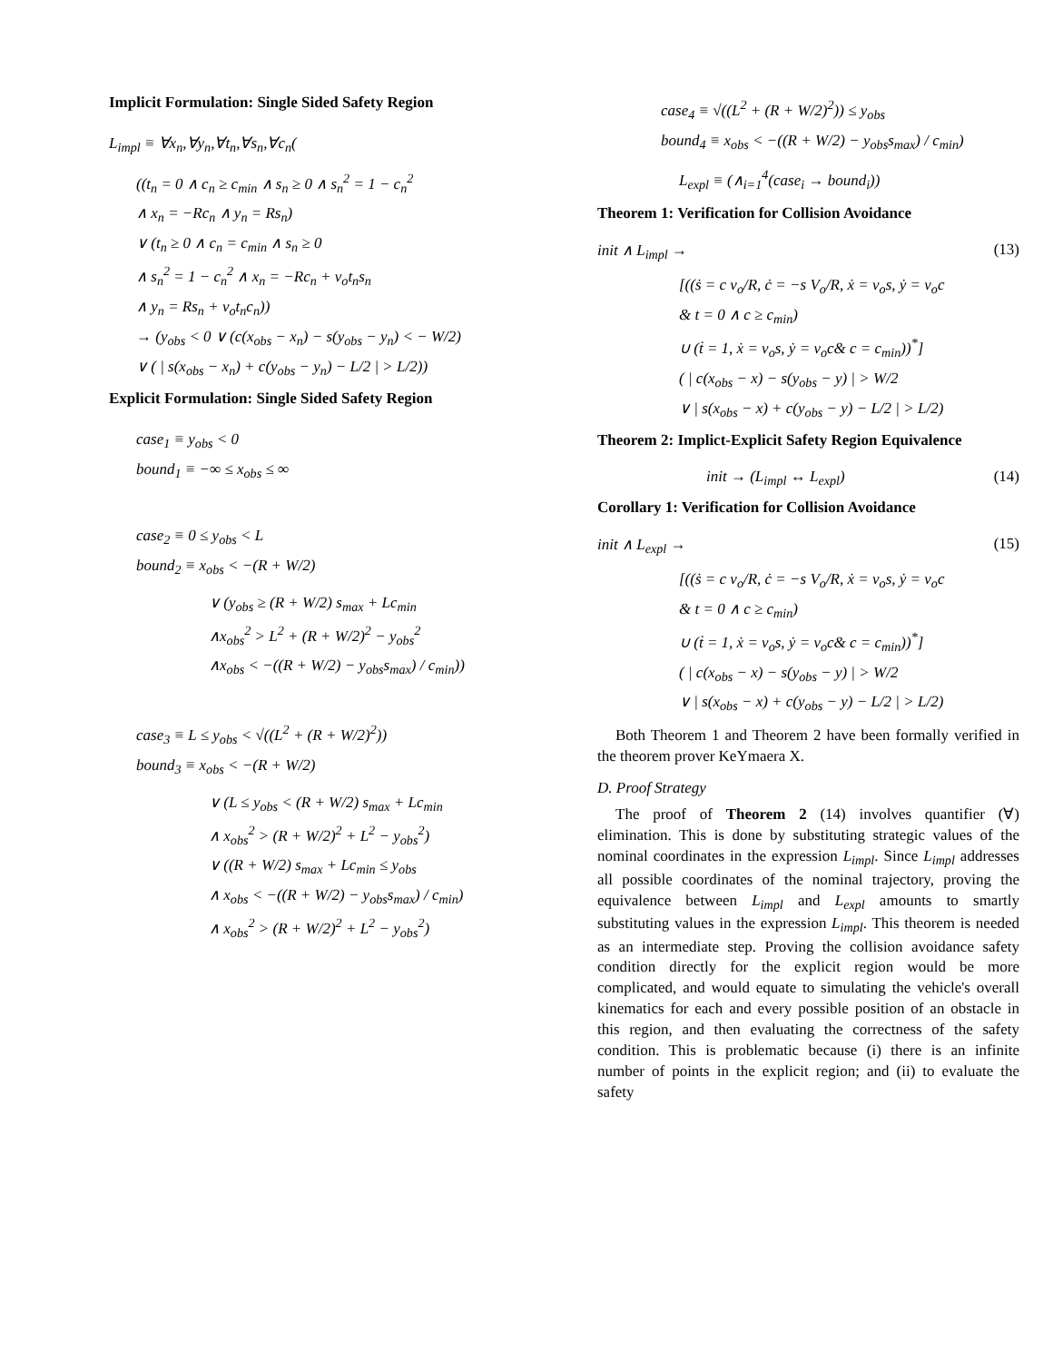Implicit Formulation: Single Sided Safety Region
L<sub>impl</sub> ≡ ∀x<sub>n</sub>,∀y<sub>n</sub>,∀t<sub>n</sub>,∀s<sub>n</sub>,∀c<sub>n</sub>(
((t<sub>n</sub> = 0 ∧ c<sub>n</sub> ≥ c<sub>min</sub> ∧ s<sub>n</sub> ≥ 0 ∧ s<sub>n</sub><sup>2</sup> = 1 − c<sub>n</sub><sup>2</sup>
∧ x<sub>n</sub> = −Rc<sub>n</sub> ∧ y<sub>n</sub> = Rs<sub>n</sub>)
∨ (t<sub>n</sub> ≥ 0 ∧ c<sub>n</sub> = c<sub>min</sub> ∧ s<sub>n</sub> ≥ 0
∧ s<sub>n</sub><sup>2</sup> = 1 − c<sub>n</sub><sup>2</sup> ∧ x<sub>n</sub> = −Rc<sub>n</sub> + v<sub>o</sub>t<sub>n</sub>s<sub>n</sub>
∧ y<sub>n</sub> = Rs<sub>n</sub> + v<sub>o</sub>t<sub>n</sub>c<sub>n</sub>))
→ (y<sub>obs</sub> < 0 ∨ (c(x<sub>obs</sub> − x<sub>n</sub>) − s(y<sub>obs</sub> − y<sub>n</sub>) < − W/2)
∨ ( | s(x<sub>obs</sub> − x<sub>n</sub>) + c(y<sub>obs</sub> − y<sub>n</sub>) − L/2 | > L/2))
Explicit Formulation: Single Sided Safety Region
case<sub>1</sub> ≡ y<sub>obs</sub> < 0
bound<sub>1</sub> ≡ −∞ ≤ x<sub>obs</sub> ≤ ∞
case<sub>2</sub> ≡ 0 ≤ y<sub>obs</sub> < L
bound<sub>2</sub> ≡ x<sub>obs</sub> < −(R + W/2)
∨ (y<sub>obs</sub> ≥ (R + W/2) s<sub>max</sub> + Lc<sub>min</sub>
∧x<sub>obs</sub><sup>2</sup> > L<sup>2</sup> + (R + W/2)<sup>2</sup> − y<sub>obs</sub><sup>2</sup>
∧x<sub>obs</sub> < −((R + W/2) − y<sub>obs</sub>s<sub>max</sub>) / c<sub>min</sub>))
case<sub>3</sub> ≡ L ≤ y<sub>obs</sub> < √((L<sup>2</sup> + (R + W/2)<sup>2</sup>))
bound<sub>3</sub> ≡ x<sub>obs</sub> < −(R + W/2)
∨ (L ≤ y<sub>obs</sub> < (R + W/2) s<sub>max</sub> + Lc<sub>min</sub>
∧ x<sub>obs</sub><sup>2</sup> > (R + W/2)<sup>2</sup> + L<sup>2</sup> − y<sub>obs</sub><sup>2</sup>)
∨ ((R + W/2) s<sub>max</sub> + Lc<sub>min</sub> ≤ y<sub>obs</sub>
∧ x<sub>obs</sub> < −((R + W/2) − y<sub>obs</sub>s<sub>max</sub>) / c<sub>min</sub>)
∧ x<sub>obs</sub><sup>2</sup> > (R + W/2)<sup>2</sup> + L<sup>2</sup> − y<sub>obs</sub><sup>2</sup>)
case<sub>4</sub> ≡ √((L<sup>2</sup> + (R + W/2)<sup>2</sup>)) ≤ y<sub>obs</sub>
bound<sub>4</sub> ≡ x<sub>obs</sub> < −((R + W/2) − y<sub>obs</sub>s<sub>max</sub>) / c<sub>min</sub>)
L<sub>expl</sub> ≡ (∧<sub>i=1</sub><sup>4</sup>(case<sub>i</sub> → bound<sub>i</sub>))
Theorem 1: Verification for Collision Avoidance
init ∧ L<sub>impl</sub> → (13)
[((ṡ = c v<sub>o</sub>/R, ċ = −s V<sub>o</sub>/R, ẋ = v<sub>o</sub>s, ẏ = v<sub>o</sub>c
& t = 0 ∧ c ≥ c<sub>min</sub>)
∪ (ṫ = 1, ẋ = v<sub>o</sub>s, ẏ = v<sub>o</sub>c& c = c<sub>min</sub>))<sup>*</sup>]
( | c(x<sub>obs</sub> − x) − s(y<sub>obs</sub> − y) | > W/2
∨ | s(x<sub>obs</sub> − x) + c(y<sub>obs</sub> − y) − L/2 | > L/2)
Theorem 2: Implict-Explicit Safety Region Equivalence
init → (L<sub>impl</sub> ↔ L<sub>expl</sub>) (14)
Corollary 1: Verification for Collision Avoidance
init ∧ L<sub>expl</sub> → (15)
[((ṡ = c v<sub>o</sub>/R, ċ = −s V<sub>o</sub>/R, ẋ = v<sub>o</sub>s, ẏ = v<sub>o</sub>c
& t = 0 ∧ c ≥ c<sub>min</sub>)
∪ (ṫ = 1, ẋ = v<sub>o</sub>s, ẏ = v<sub>o</sub>c& c = c<sub>min</sub>))<sup>*</sup>]
( | c(x<sub>obs</sub> − x) − s(y<sub>obs</sub> − y) | > W/2
∨ | s(x<sub>obs</sub> − x) + c(y<sub>obs</sub> − y) − L/2 | > L/2)
Both Theorem 1 and Theorem 2 have been formally verified in the theorem prover KeYmaera X.
D. Proof Strategy
The proof of Theorem 2 (14) involves quantifier (∀) elimination. This is done by substituting strategic values of the nominal coordinates in the expression L<sub>impl</sub>. Since L<sub>impl</sub> addresses all possible coordinates of the nominal trajectory, proving the equivalence between L<sub>impl</sub> and L<sub>expl</sub> amounts to smartly substituting values in the expression L<sub>impl</sub>. This theorem is needed as an intermediate step. Proving the collision avoidance safety condition directly for the explicit region would be more complicated, and would equate to simulating the vehicle's overall kinematics for each and every possible position of an obstacle in this region, and then evaluating the correctness of the safety condition. This is problematic because (i) there is an infinite number of points in the explicit region; and (ii) to evaluate the safety